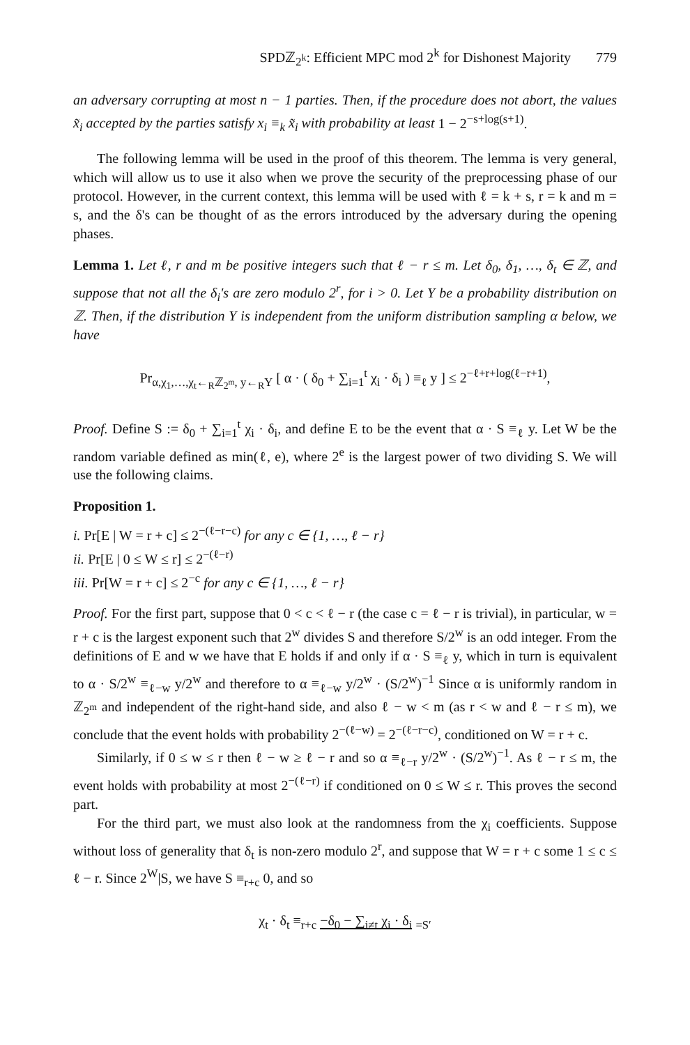SPDℤ<sub>2<sup>k</sup></sub>: Efficient MPC mod 2<sup>k</sup> for Dishonest Majority 779
an adversary corrupting at most n − 1 parties. Then, if the procedure does not abort, the values x̃<sub>i</sub> accepted by the parties satisfy x<sub>i</sub> ≡<sub>k</sub> x̃<sub>i</sub> with probability at least 1 − 2<sup>−s+log(s+1)</sup>.
The following lemma will be used in the proof of this theorem. The lemma is very general, which will allow us to use it also when we prove the security of the preprocessing phase of our protocol. However, in the current context, this lemma will be used with ℓ = k + s, r = k and m = s, and the δ's can be thought of as the errors introduced by the adversary during the opening phases.
Lemma 1. Let ℓ, r and m be positive integers such that ℓ − r ≤ m. Let δ<sub>0</sub>, δ<sub>1</sub>, …, δ<sub>t</sub> ∈ ℤ, and suppose that not all the δ<sub>i</sub>'s are zero modulo 2<sup>r</sup>, for i > 0. Let Y be a probability distribution on ℤ. Then, if the distribution Y is independent from the uniform distribution sampling α below, we have
Pr<sub>α,χ<sub>1</sub>,…,χ<sub>t</sub>←<sub>R</sub>ℤ<sub>2<sup>m</sup></sub>, y←<sub>R</sub>Y</sub> [ α · ( δ<sub>0</sub> + ∑<sub>i=1</sub><sup>t</sup> χ<sub>i</sub> · δ<sub>i</sub> ) ≡<sub>ℓ</sub> y ] ≤ 2<sup>−ℓ+r+log(ℓ−r+1)</sup>,
Proof. Define S := δ<sub>0</sub> + ∑<sub>i=1</sub><sup>t</sup> χ<sub>i</sub> · δ<sub>i</sub>, and define E to be the event that α · S ≡<sub>ℓ</sub> y. Let W be the random variable defined as min(ℓ, e), where 2<sup>e</sup> is the largest power of two dividing S. We will use the following claims.
Proposition 1.
i. Pr[E | W = r + c] ≤ 2<sup>−(ℓ−r−c)</sup> for any c ∈ {1, …, ℓ − r}
ii. Pr[E | 0 ≤ W ≤ r] ≤ 2<sup>−(ℓ−r)</sup>
iii. Pr[W = r + c] ≤ 2<sup>−c</sup> for any c ∈ {1, …, ℓ − r}
Proof. For the first part, suppose that 0 < c < ℓ − r (the case c = ℓ − r is trivial), in particular, w = r + c is the largest exponent such that 2<sup>w</sup> divides S and therefore S/2<sup>w</sup> is an odd integer. From the definitions of E and w we have that E holds if and only if α · S ≡<sub>ℓ</sub> y, which in turn is equivalent to α · S/2<sup>w</sup> ≡<sub>ℓ−w</sub> y/2<sup>w</sup> and therefore to α ≡<sub>ℓ−w</sub> y/2<sup>w</sup> · (S/2<sup>w</sup>)<sup>−1</sup> Since α is uniformly random in ℤ<sub>2<sup>m</sup></sub> and independent of the right-hand side, and also ℓ − w < m (as r < w and ℓ − r ≤ m), we conclude that the event holds with probability 2<sup>−(ℓ−w)</sup> = 2<sup>−(ℓ−r−c)</sup>, conditioned on W = r + c.
Similarly, if 0 ≤ w ≤ r then ℓ − w ≥ ℓ − r and so α ≡<sub>ℓ−r</sub> y/2<sup>w</sup> · (S/2<sup>w</sup>)<sup>−1</sup>. As ℓ − r ≤ m, the event holds with probability at most 2<sup>−(ℓ−r)</sup> if conditioned on 0 ≤ W ≤ r. This proves the second part.
For the third part, we must also look at the randomness from the χ<sub>i</sub> coefficients. Suppose without loss of generality that δ<sub>t</sub> is non-zero modulo 2<sup>r</sup>, and suppose that W = r + c some 1 ≤ c ≤ ℓ − r. Since 2<sup>W</sup>|S, we have S ≡<sub>r+c</sub> 0, and so
χ<sub>t</sub> · δ<sub>t</sub> ≡<sub>r+c</sub> −δ<sub>0</sub> − ∑<sub>i≠t</sub> χ<sub>i</sub> · δ<sub>i</sub> <sub>=S′</sub>